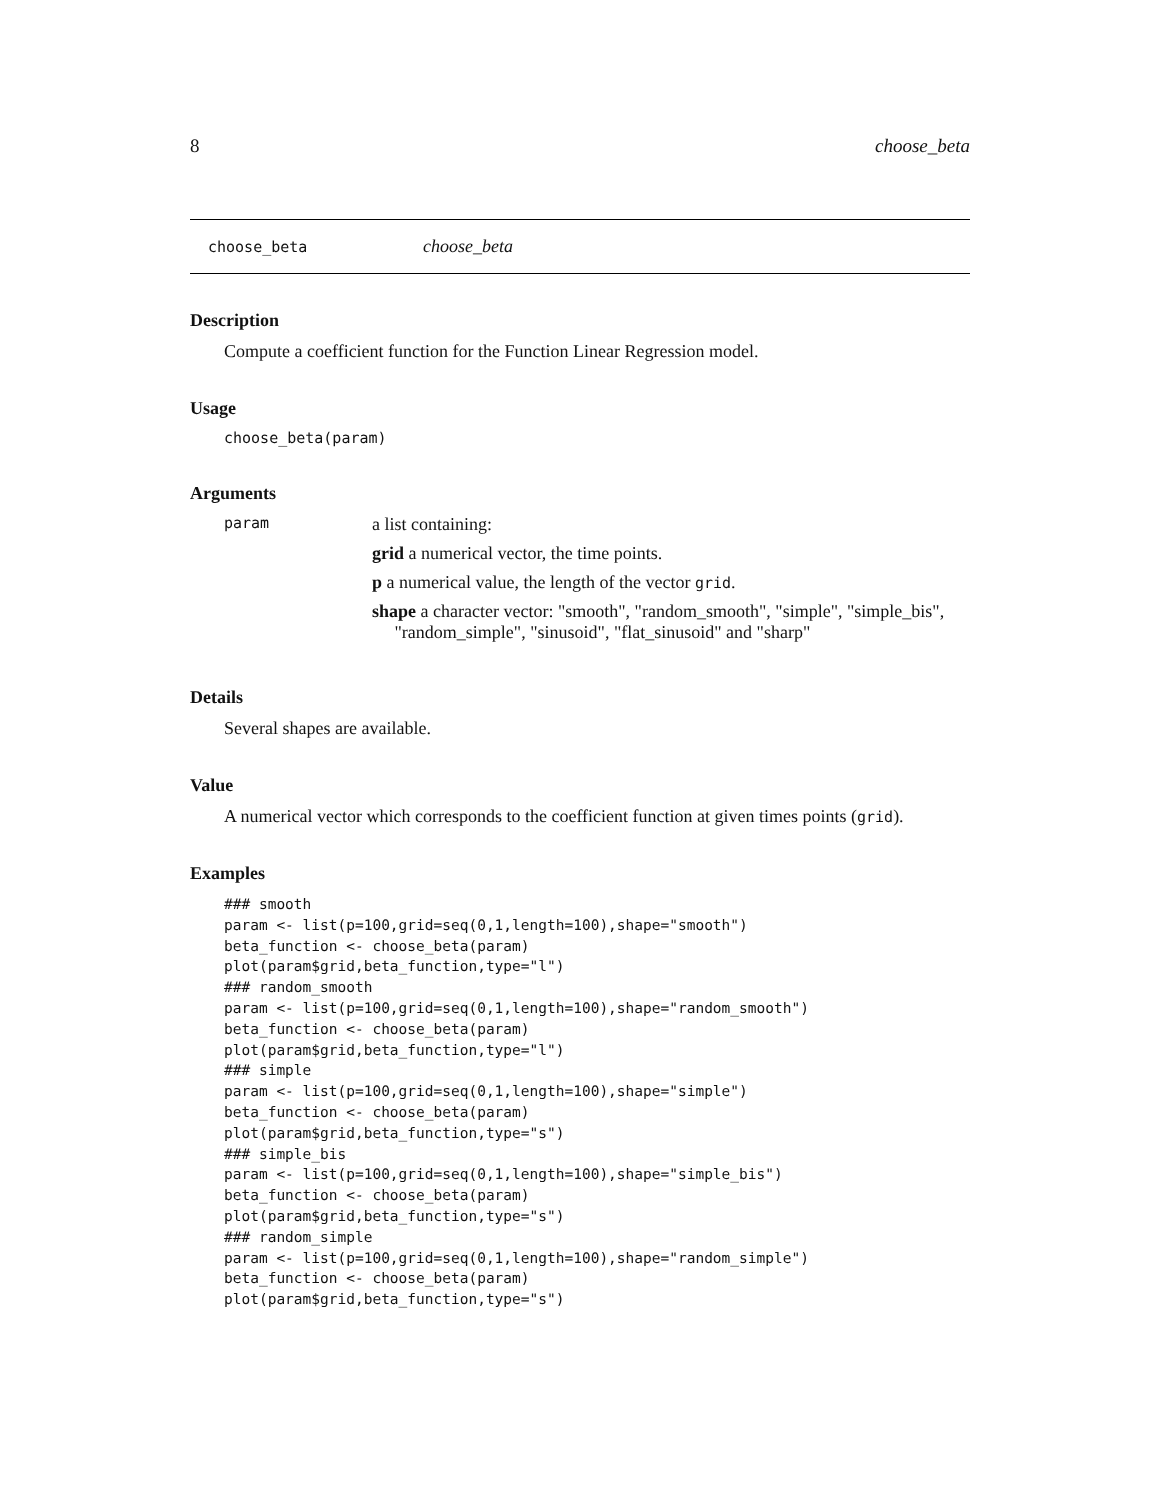8 choose_beta
choose_beta choose_beta
Description
Compute a coefficient function for the Function Linear Regression model.
Usage
choose_beta(param)
Arguments
param
a list containing:
grid a numerical vector, the time points.
p a numerical value, the length of the vector grid.
shape a character vector: "smooth", "random_smooth", "simple", "simple_bis",
"random_simple", "sinusoid", "flat_sinusoid" and "sharp"
Details
Several shapes are available.
Value
A numerical vector which corresponds to the coefficient function at given times points (grid).
Examples
### smooth
param <- list(p=100,grid=seq(0,1,length=100),shape="smooth")
beta_function <- choose_beta(param)
plot(param$grid,beta_function,type="l")
### random_smooth
param <- list(p=100,grid=seq(0,1,length=100),shape="random_smooth")
beta_function <- choose_beta(param)
plot(param$grid,beta_function,type="l")
### simple
param <- list(p=100,grid=seq(0,1,length=100),shape="simple")
beta_function <- choose_beta(param)
plot(param$grid,beta_function,type="s")
### simple_bis
param <- list(p=100,grid=seq(0,1,length=100),shape="simple_bis")
beta_function <- choose_beta(param)
plot(param$grid,beta_function,type="s")
### random_simple
param <- list(p=100,grid=seq(0,1,length=100),shape="random_simple")
beta_function <- choose_beta(param)
plot(param$grid,beta_function,type="s")